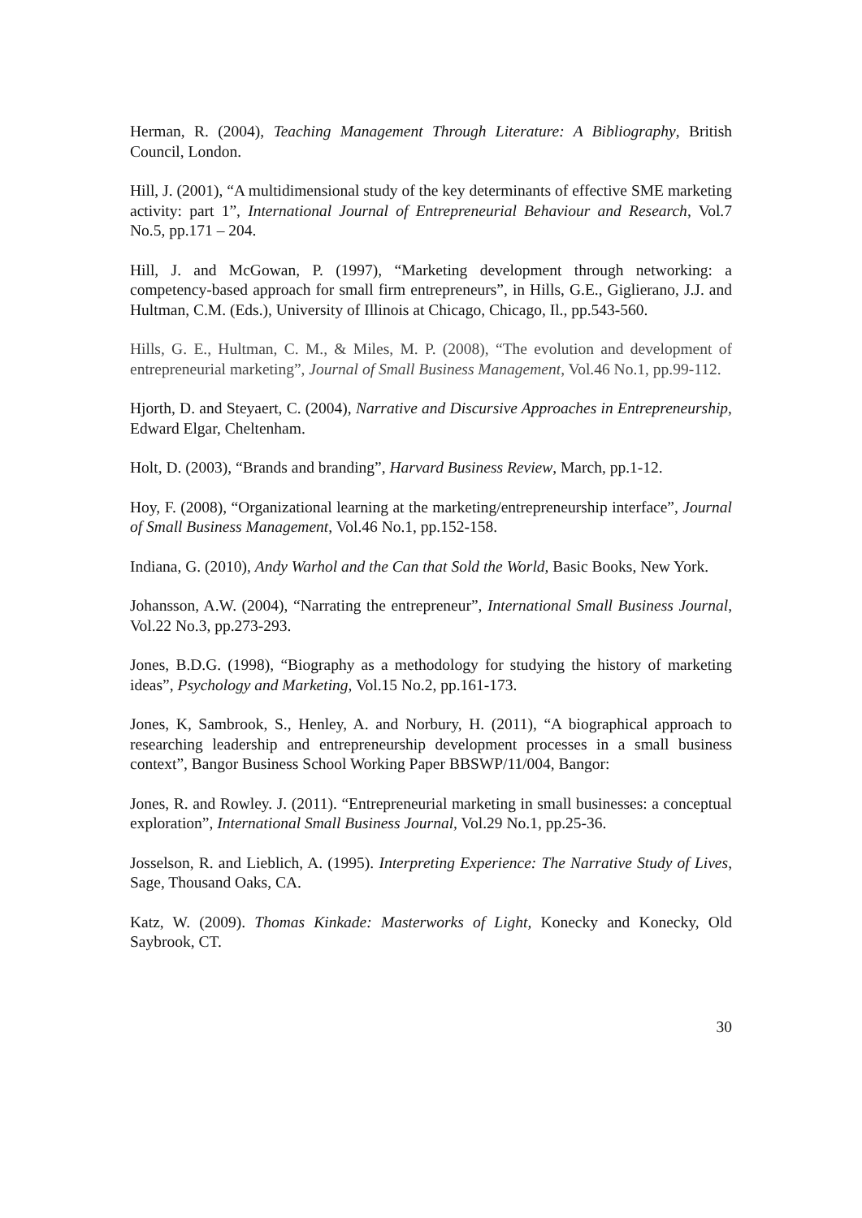Herman, R. (2004), Teaching Management Through Literature: A Bibliography, British Council, London.
Hill, J. (2001), “A multidimensional study of the key determinants of effective SME marketing activity: part 1”, International Journal of Entrepreneurial Behaviour and Research, Vol.7 No.5, pp.171 – 204.
Hill, J. and McGowan, P. (1997), “Marketing development through networking: a competency-based approach for small firm entrepreneurs”, in Hills, G.E., Giglierano, J.J. and Hultman, C.M. (Eds.), University of Illinois at Chicago, Chicago, Il., pp.543-560.
Hills, G. E., Hultman, C. M., & Miles, M. P. (2008), “The evolution and development of entrepreneurial marketing”, Journal of Small Business Management, Vol.46 No.1, pp.99-112.
Hjorth, D. and Steyaert, C. (2004), Narrative and Discursive Approaches in Entrepreneurship, Edward Elgar, Cheltenham.
Holt, D. (2003), “Brands and branding”, Harvard Business Review, March, pp.1-12.
Hoy, F. (2008), “Organizational learning at the marketing/entrepreneurship interface”, Journal of Small Business Management, Vol.46 No.1, pp.152-158.
Indiana, G. (2010), Andy Warhol and the Can that Sold the World, Basic Books, New York.
Johansson, A.W. (2004), “Narrating the entrepreneur”, International Small Business Journal, Vol.22 No.3, pp.273-293.
Jones, B.D.G. (1998), “Biography as a methodology for studying the history of marketing ideas”, Psychology and Marketing, Vol.15 No.2, pp.161-173.
Jones, K, Sambrook, S., Henley, A. and Norbury, H. (2011), “A biographical approach to researching leadership and entrepreneurship development processes in a small business context”, Bangor Business School Working Paper BBSWP/11/004, Bangor:
Jones, R. and Rowley. J. (2011). “Entrepreneurial marketing in small businesses: a conceptual exploration”, International Small Business Journal, Vol.29 No.1, pp.25-36.
Josselson, R. and Lieblich, A. (1995). Interpreting Experience: The Narrative Study of Lives, Sage, Thousand Oaks, CA.
Katz, W. (2009). Thomas Kinkade: Masterworks of Light, Konecky and Konecky, Old Saybrook, CT.
30